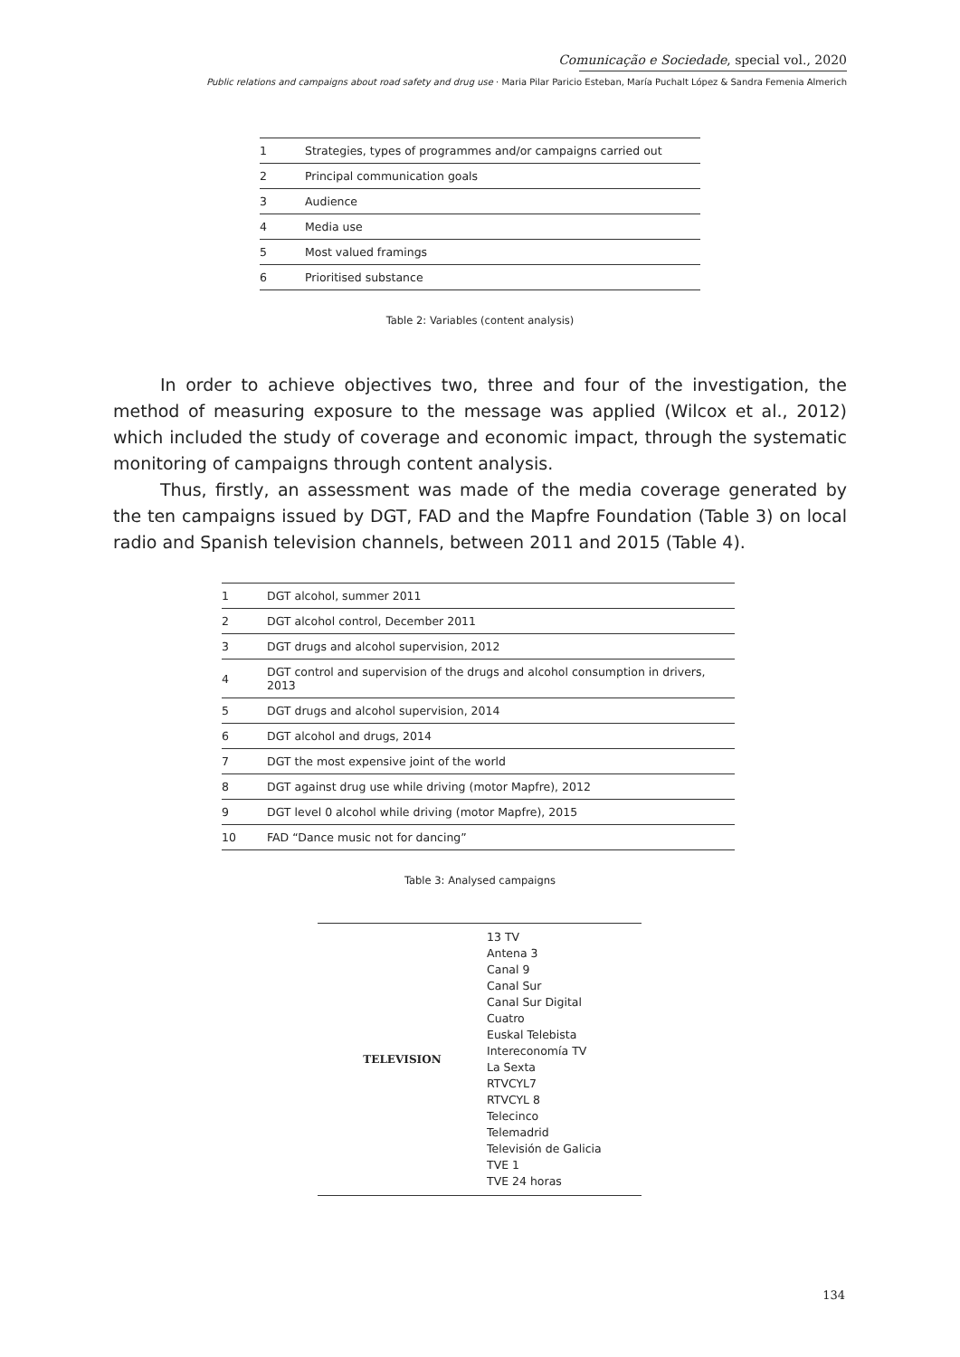Comunicação e Sociedade, special vol., 2020
Public relations and campaigns about road safety and drug use · Maria Pilar Paricio Esteban, María Puchalt López & Sandra Femenia Almerich
| 1 | Strategies, types of programmes and/or campaigns carried out |
| 2 | Principal communication goals |
| 3 | Audience |
| 4 | Media use |
| 5 | Most valued framings |
| 6 | Prioritised substance |
Table 2: Variables (content analysis)
In order to achieve objectives two, three and four of the investigation, the method of measuring exposure to the message was applied (Wilcox et al., 2012) which included the study of coverage and economic impact, through the systematic monitoring of campaigns through content analysis.
Thus, firstly, an assessment was made of the media coverage generated by the ten campaigns issued by DGT, FAD and the Mapfre Foundation (Table 3) on local radio and Spanish television channels, between 2011 and 2015 (Table 4).
| 1 | DGT alcohol, summer 2011 |
| 2 | DGT alcohol control, December 2011 |
| 3 | DGT drugs and alcohol supervision, 2012 |
| 4 | DGT control and supervision of the drugs and alcohol consumption in drivers, 2013 |
| 5 | DGT drugs and alcohol supervision, 2014 |
| 6 | DGT alcohol and drugs, 2014 |
| 7 | DGT the most expensive joint of the world |
| 8 | DGT against drug use while driving (motor Mapfre), 2012 |
| 9 | DGT level 0 alcohol while driving (motor Mapfre), 2015 |
| 10 | FAD “Dance music not for dancing” |
Table 3: Analysed campaigns
| TELEVISION | 13 TV Antena 3 Canal 9 Canal Sur Canal Sur Digital Cuatro Euskal Telebista Intereconomía TV La Sexta RTVCYL7 RTVCYL 8 Telecinco Telemadrid Televisión de Galicia TVE 1 TVE 24 horas |
134